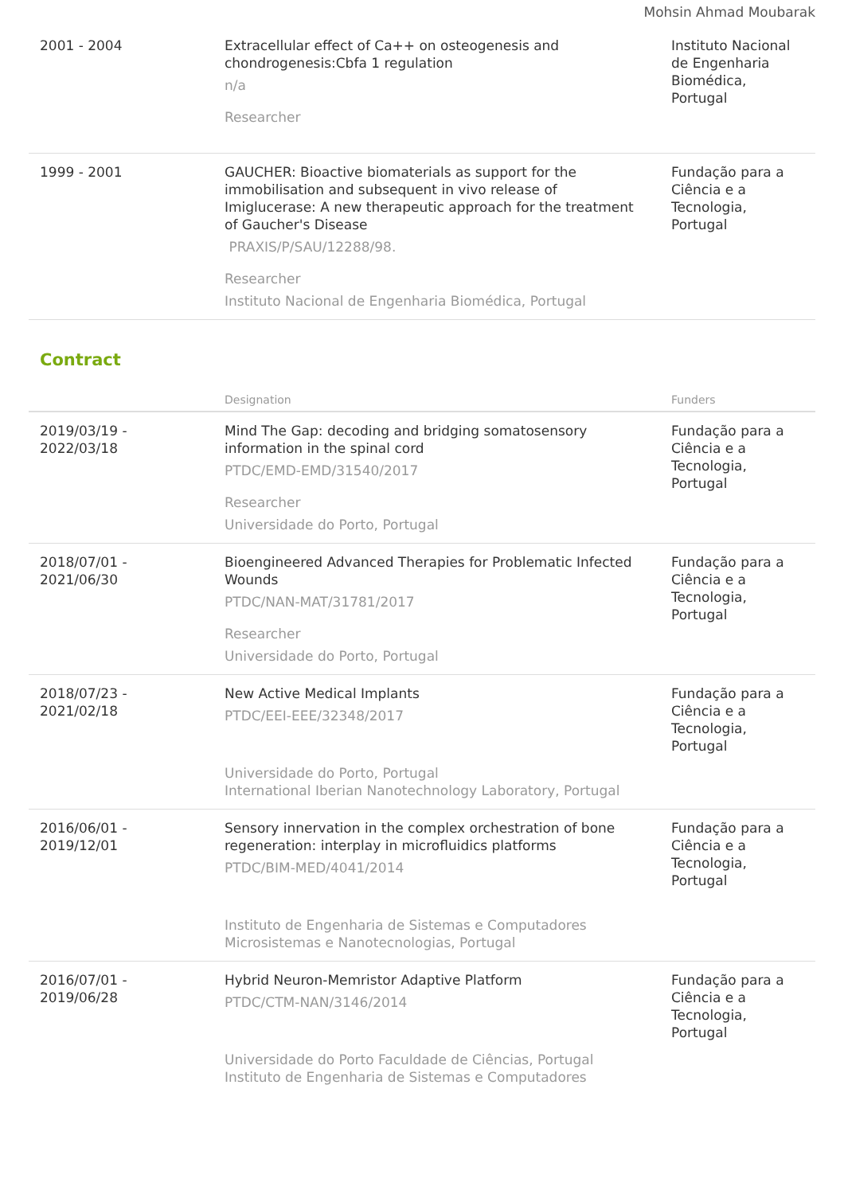Mohsin Ahmad Moubarak
| 2001 - 2004 | Extracellular effect of Ca++ on osteogenesis and chondrogenesis:Cbfa 1 regulation n/a Researcher | Instituto Nacional de Engenharia Biomédica, Portugal |
| 1999 - 2001 | GAUCHER: Bioactive biomaterials as support for the immobilisation and subsequent in vivo release of Imiglucerase: A new therapeutic approach for the treatment of Gaucher's Disease PRAXIS/P/SAU/12288/98. Researcher Instituto Nacional de Engenharia Biomédica, Portugal | Fundação para a Ciência e a Tecnologia, Portugal |
Contract
| | Designation | Funders |
| --- | --- | --- |
| 2019/03/19 - 2022/03/18 | Mind The Gap: decoding and bridging somatosensory information in the spinal cord PTDC/EMD-EMD/31540/2017 Researcher Universidade do Porto, Portugal | Fundação para a Ciência e a Tecnologia, Portugal |
| 2018/07/01 - 2021/06/30 | Bioengineered Advanced Therapies for Problematic Infected Wounds PTDC/NAN-MAT/31781/2017 Researcher Universidade do Porto, Portugal | Fundação para a Ciência e a Tecnologia, Portugal |
| 2018/07/23 - 2021/02/18 | New Active Medical Implants PTDC/EEI-EEE/32348/2017 Universidade do Porto, Portugal International Iberian Nanotechnology Laboratory, Portugal | Fundação para a Ciência e a Tecnologia, Portugal |
| 2016/06/01 - 2019/12/01 | Sensory innervation in the complex orchestration of bone regeneration: interplay in microfluidics platforms PTDC/BIM-MED/4041/2014 Instituto de Engenharia de Sistemas e Computadores Microsistemas e Nanotecnologias, Portugal | Fundação para a Ciência e a Tecnologia, Portugal |
| 2016/07/01 - 2019/06/28 | Hybrid Neuron-Memristor Adaptive Platform PTDC/CTM-NAN/3146/2014 Universidade do Porto Faculdade de Ciências, Portugal Instituto de Engenharia de Sistemas e Computadores | Fundação para a Ciência e a Tecnologia, Portugal |